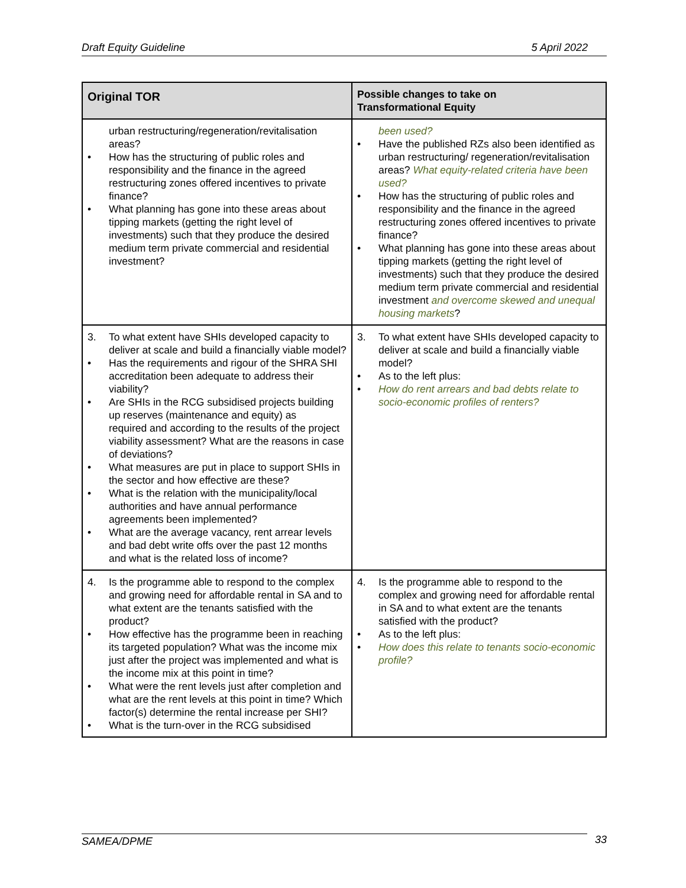Draft Equity Guideline 5 April 2022
| Original TOR | Possible changes to take on Transformational Equity |
| --- | --- |
| urban restructuring/regeneration/revitalisation areas? • How has the structuring of public roles and responsibility and the finance in the agreed restructuring zones offered incentives to private finance? • What planning has gone into these areas about tipping markets (getting the right level of investments) such that they produce the desired medium term private commercial and residential investment? | been used? • Have the published RZs also been identified as urban restructuring/ regeneration/revitalisation areas? What equity-related criteria have been used? • How has the structuring of public roles and responsibility and the finance in the agreed restructuring zones offered incentives to private finance? • What planning has gone into these areas about tipping markets (getting the right level of investments) such that they produce the desired medium term private commercial and residential investment and overcome skewed and unequal housing markets ? |
| 3. To what extent have SHIs developed capacity to deliver at scale and build a financially viable model? • Has the requirements and rigour of the SHRA SHI accreditation been adequate to address their viability? • Are SHIs in the RCG subsidised projects building up reserves (maintenance and equity) as required and according to the results of the project viability assessment? What are the reasons in case of deviations? • What measures are put in place to support SHIs in the sector and how effective are these? • What is the relation with the municipality/local authorities and have annual performance agreements been implemented? • What are the average vacancy, rent arrear levels and bad debt write offs over the past 12 months and what is the related loss of income? | 3. To what extent have SHIs developed capacity to deliver at scale and build a financially viable model? • As to the left plus: • How do rent arrears and bad debts relate to socio-economic profiles of renters? |
| 4. Is the programme able to respond to the complex and growing need for affordable rental in SA and to what extent are the tenants satisfied with the product? • How effective has the programme been in reaching its targeted population? What was the income mix just after the project was implemented and what is the income mix at this point in time? • What were the rent levels just after completion and what are the rent levels at this point in time? Which factor(s) determine the rental increase per SHI? • What is the turn-over in the RCG subsidised | 4. Is the programme able to respond to the complex and growing need for affordable rental in SA and to what extent are the tenants satisfied with the product? • As to the left plus: • How does this relate to tenants socio-economic profile? |
SAMEA/DPME 33